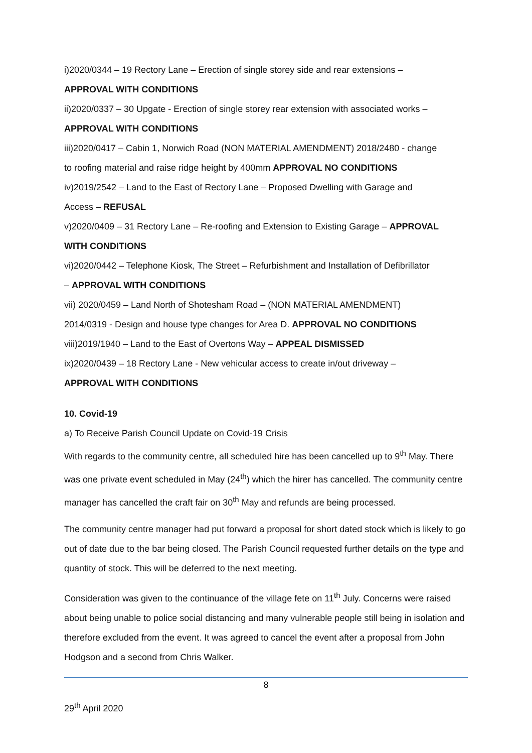i)2020/0344 – 19 Rectory Lane – Erection of single storey side and rear extensions –
APPROVAL WITH CONDITIONS
ii)2020/0337 – 30 Upgate - Erection of single storey rear extension with associated works –
APPROVAL WITH CONDITIONS
iii)2020/0417 – Cabin 1, Norwich Road (NON MATERIAL AMENDMENT) 2018/2480 - change
to roofing material and raise ridge height by 400mm APPROVAL NO CONDITIONS
iv)2019/2542 – Land to the East of Rectory Lane – Proposed Dwelling with Garage and
Access – REFUSAL
v)2020/0409 – 31 Rectory Lane – Re-roofing and Extension to Existing Garage – APPROVAL
WITH CONDITIONS
vi)2020/0442 – Telephone Kiosk, The Street – Refurbishment and Installation of Defibrillator
– APPROVAL WITH CONDITIONS
vii) 2020/0459 – Land North of Shotesham Road – (NON MATERIAL AMENDMENT)
2014/0319 - Design and house type changes for Area D. APPROVAL NO CONDITIONS
viii)2019/1940 – Land to the East of Overtons Way – APPEAL DISMISSED
ix)2020/0439 – 18 Rectory Lane - New vehicular access to create in/out driveway –
APPROVAL WITH CONDITIONS
10. Covid-19
a) To Receive Parish Council Update on Covid-19 Crisis
With regards to the community centre, all scheduled hire has been cancelled up to 9<sup>th</sup> May. There was one private event scheduled in May (24<sup>th</sup>) which the hirer has cancelled. The community centre manager has cancelled the craft fair on 30<sup>th</sup> May and refunds are being processed.
The community centre manager had put forward a proposal for short dated stock which is likely to go out of date due to the bar being closed. The Parish Council requested further details on the type and quantity of stock. This will be deferred to the next meeting.
Consideration was given to the continuance of the village fete on 11<sup>th</sup> July. Concerns were raised about being unable to police social distancing and many vulnerable people still being in isolation and therefore excluded from the event. It was agreed to cancel the event after a proposal from John Hodgson and a second from Chris Walker.
8
29<sup>th</sup> April 2020